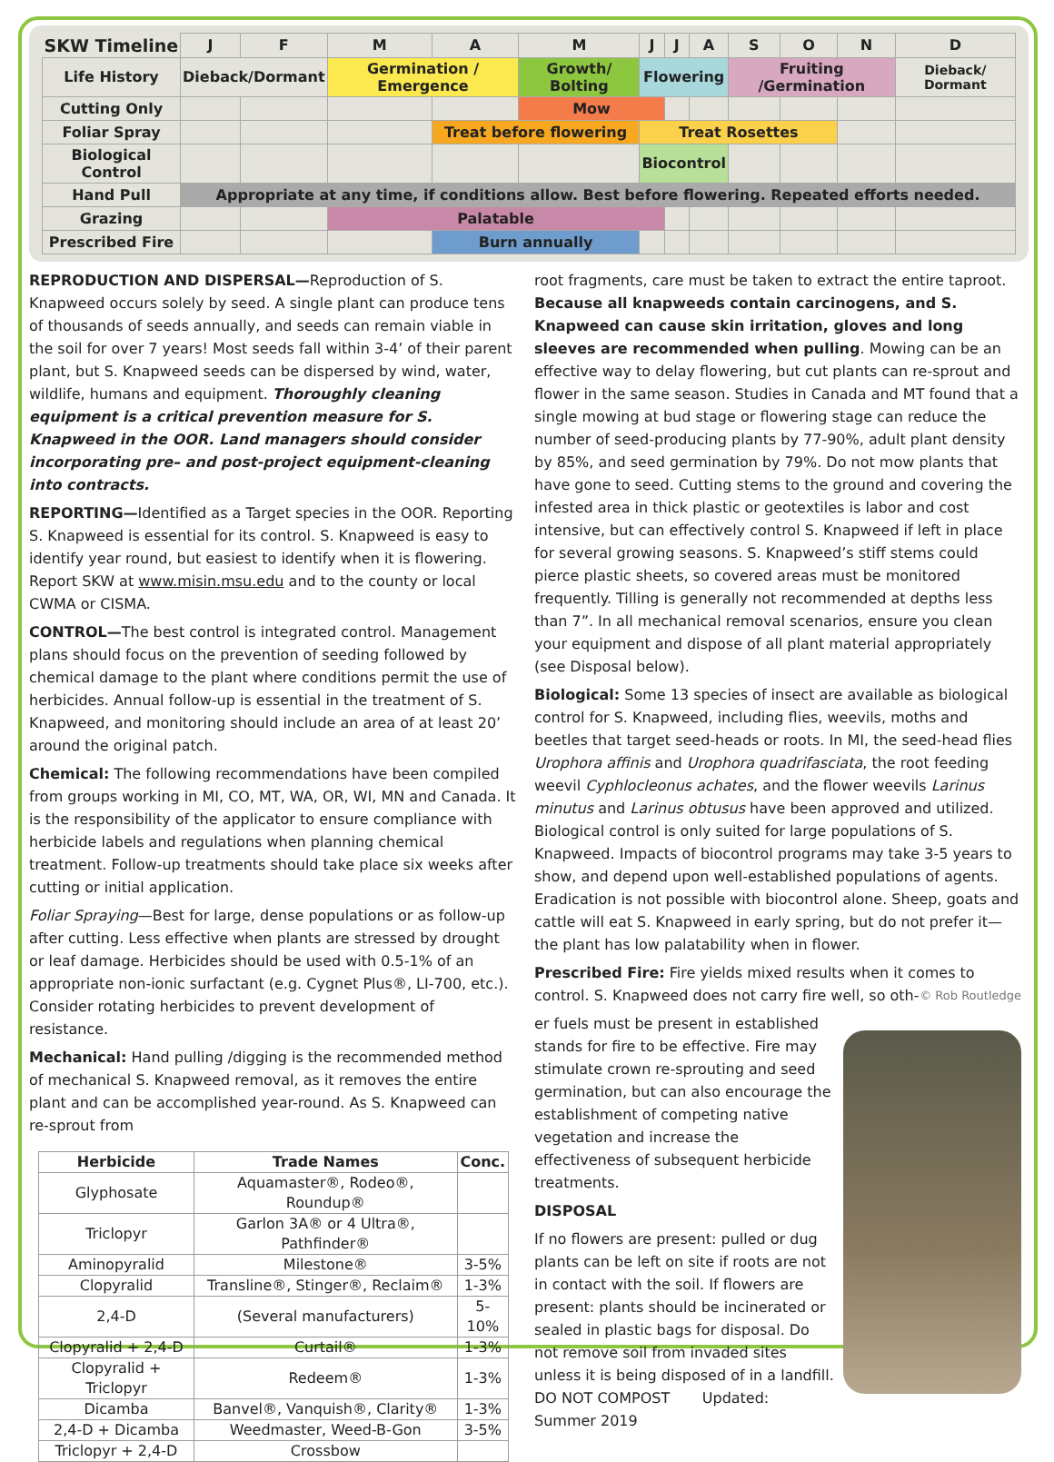| SKW Timeline | J | F | M | A | M | J | J | A | S | O | N | D |
| --- | --- | --- | --- | --- | --- | --- | --- | --- | --- | --- | --- | --- |
| Life History | Dieback/Dormant | | Germination / Emergence | | Growth/ Bolting | Flowering | | | Fruiting /Germination | | | Dieback/ Dormant |
| Cutting Only | | | | | Mow | | | | | | | |
| Foliar Spray | | | | Treat before flowering | | Treat Rosettes | | | | | | |
| Biological Control | | | | | | Biocontrol | | | | | | |
| Hand Pull | Appropriate at any time, if conditions allow. Best before flowering. Repeated efforts needed. | | | | | | | | | | | |
| Grazing | | | Palatable | | | | | | | | | |
| Prescribed Fire | | | | Burn annually | | | | | | | | |
REPRODUCTION AND DISPERSAL—Reproduction of S. Knapweed occurs solely by seed. A single plant can produce tens of thousands of seeds annually, and seeds can remain viable in the soil for over 7 years! Most seeds fall within 3-4’ of their parent plant, but S. Knapweed seeds can be dispersed by wind, water, wildlife, humans and equipment. Thoroughly cleaning equipment is a critical prevention measure for S. Knapweed in the OOR. Land managers should consider incorporating pre– and post-project equipment-cleaning into contracts.
REPORTING—Identified as a Target species in the OOR. Reporting S. Knapweed is essential for its control. S. Knapweed is easy to identify year round, but easiest to identify when it is flowering. Report SKW at www.misin.msu.edu and to the county or local CWMA or CISMA.
CONTROL—The best control is integrated control. Management plans should focus on the prevention of seeding followed by chemical damage to the plant where conditions permit the use of herbicides. Annual follow-up is essential in the treatment of S. Knapweed, and monitoring should include an area of at least 20’ around the original patch.
Chemical: The following recommendations have been compiled from groups working in MI, CO, MT, WA, OR, WI, MN and Canada. It is the responsibility of the applicator to ensure compliance with herbicide labels and regulations when planning chemical treatment. Follow-up treatments should take place six weeks after cutting or initial application.
Foliar Spraying—Best for large, dense populations or as follow-up after cutting. Less effective when plants are stressed by drought or leaf damage. Herbicides should be used with 0.5-1% of an appropriate non-ionic surfactant (e.g. Cygnet Plus®, LI-700, etc.). Consider rotating herbicides to prevent development of resistance.
Mechanical: Hand pulling /digging is the recommended method of mechanical S. Knapweed removal, as it removes the entire plant and can be accomplished year-round. As S. Knapweed can re-sprout from
| Herbicide | Trade Names | Conc. |
| --- | --- | --- |
| Glyphosate | Aquamaster®, Rodeo®, Roundup® | |
| Triclopyr | Garlon 3A® or 4 Ultra®, Pathfinder® | |
| Aminopyralid | Milestone® | 3-5% |
| Clopyralid | Transline®, Stinger®, Reclaim® | 1-3% |
| 2,4-D | (Several manufacturers) | 5-10% |
| Clopyralid + 2,4-D | Curtail® | 1-3% |
| Clopyralid + Triclopyr | Redeem® | 1-3% |
| Dicamba | Banvel®, Vanquish®, Clarity® | 1-3% |
| 2,4-D + Dicamba | Weedmaster, Weed-B-Gon | 3-5% |
| Triclopyr + 2,4-D | Crossbow | |
root fragments, care must be taken to extract the entire taproot. Because all knapweeds contain carcinogens, and S. Knapweed can cause skin irritation, gloves and long sleeves are recommended when pulling. Mowing can be an effective way to delay flowering, but cut plants can re-sprout and flower in the same season. Studies in Canada and MT found that a single mowing at bud stage or flowering stage can reduce the number of seed-producing plants by 77-90%, adult plant density by 85%, and seed germination by 79%. Do not mow plants that have gone to seed. Cutting stems to the ground and covering the infested area in thick plastic or geotextiles is labor and cost intensive, but can effectively control S. Knapweed if left in place for several growing seasons. S. Knapweed’s stiff stems could pierce plastic sheets, so covered areas must be monitored frequently. Tilling is generally not recommended at depths less than 7”. In all mechanical removal scenarios, ensure you clean your equipment and dispose of all plant material appropriately (see Disposal below).
Biological: Some 13 species of insect are available as biological control for S. Knapweed, including flies, weevils, moths and beetles that target seed-heads or roots. In MI, the seed-head flies Urophora affinis and Urophora quadrifasciata, the root feeding weevil Cyphlocleonus achates, and the flower weevils Larinus minutus and Larinus obtusus have been approved and utilized. Biological control is only suited for large populations of S. Knapweed. Impacts of biocontrol programs may take 3-5 years to show, and depend upon well-established populations of agents. Eradication is not possible with biocontrol alone. Sheep, goats and cattle will eat S. Knapweed in early spring, but do not prefer it—the plant has low palatability when in flower.
Prescribed Fire: Fire yields mixed results when it comes to control. S. Knapweed does not carry fire well, so oth- © Rob Routledge
er fuels must be present in established stands for fire to be effective. Fire may stimulate crown re-sprouting and seed germination, but can also encourage the establishment of competing native vegetation and increase the effectiveness of subsequent herbicide treatments.
DISPOSAL
If no flowers are present: pulled or dug plants can be left on site if roots are not in contact with the soil. If flowers are present: plants should be incinerated or sealed in plastic bags for disposal. Do not remove soil from invaded sites unless it is being disposed of in a landfill. DO NOT COMPOST Updated: Summer 2019